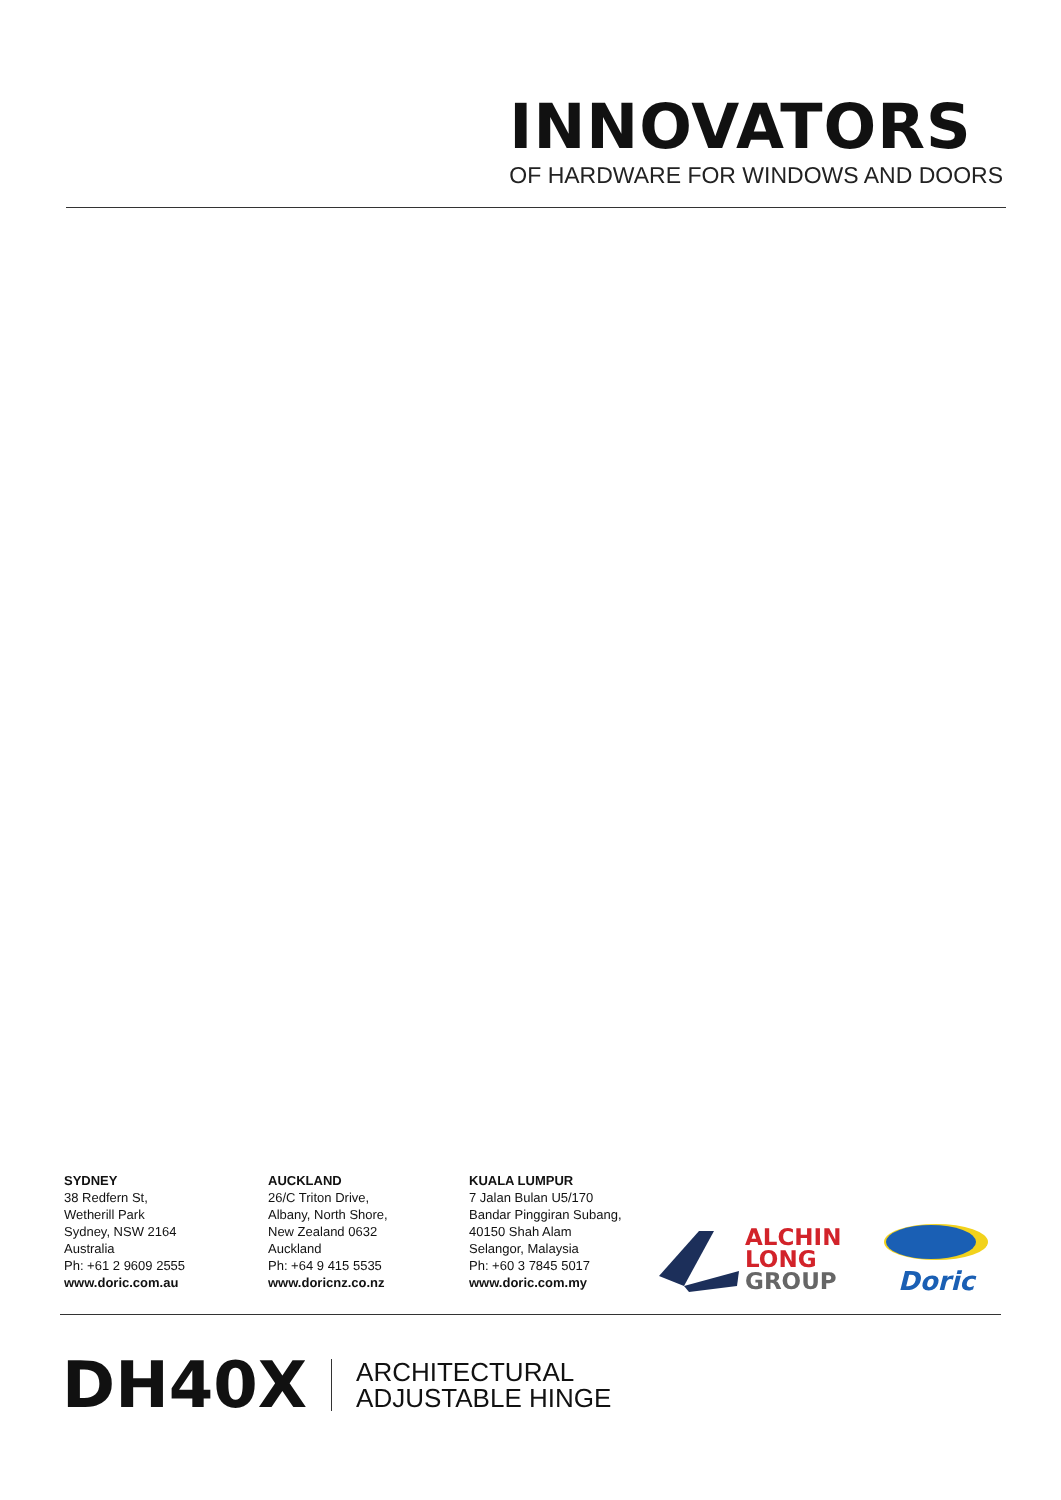INNOVATORS
OF HARDWARE FOR WINDOWS AND DOORS
SYDNEY
38 Redfern St,
Wetherill Park
Sydney, NSW 2164
Australia
Ph: +61 2 9609 2555
www.doric.com.au
AUCKLAND
26/C Triton Drive,
Albany, North Shore,
New Zealand 0632
Auckland
Ph: +64 9 415 5535
www.doricnz.co.nz
KUALA LUMPUR
7 Jalan Bulan U5/170
Bandar Pinggiran Subang,
40150 Shah Alam
Selangor, Malaysia
Ph: +60 3 7845 5017
www.doric.com.my
ALCHIN
LONG
GROUP
Doric
DH40X
ARCHITECTURAL
ADJUSTABLE HINGE